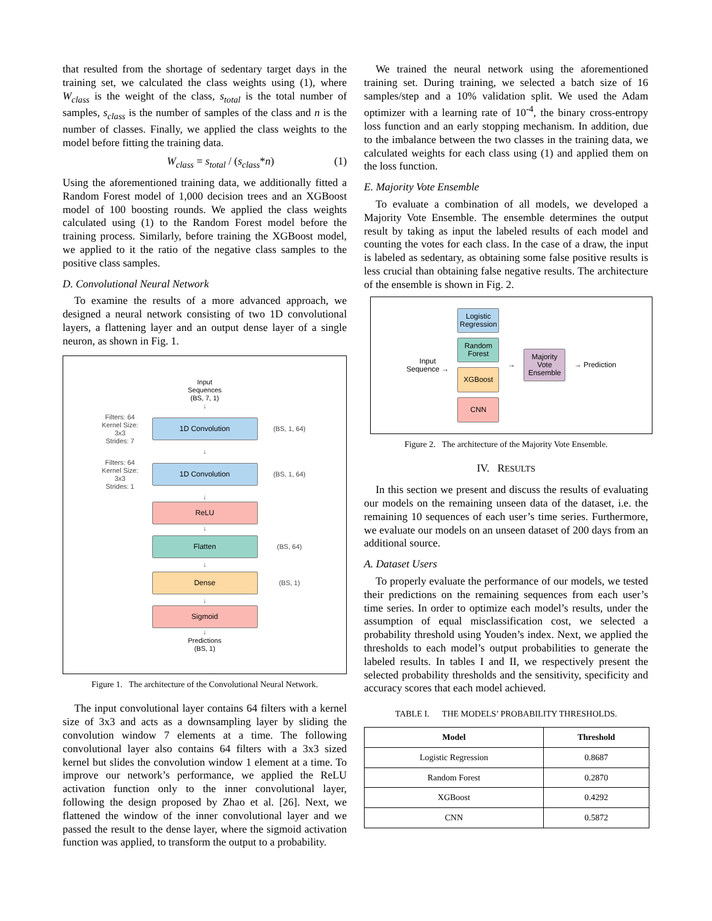that resulted from the shortage of sedentary target days in the training set, we calculated the class weights using (1), where W<sub>class</sub> is the weight of the class, s<sub>total</sub> is the total number of samples, s<sub>class</sub> is the number of samples of the class and n is the number of classes. Finally, we applied the class weights to the model before fitting the training data.
W<sub>class</sub> = s<sub>total</sub> / (s<sub>class</sub>*n) (1)
Using the aforementioned training data, we additionally fitted a Random Forest model of 1,000 decision trees and an XGBoost model of 100 boosting rounds. We applied the class weights calculated using (1) to the Random Forest model before the training process. Similarly, before training the XGBoost model, we applied to it the ratio of the negative class samples to the positive class samples.
D. Convolutional Neural Network
To examine the results of a more advanced approach, we designed a neural network consisting of two 1D convolutional layers, a flattening layer and an output dense layer of a single neuron, as shown in Fig. 1.
Input
Sequences
(BS, 7, 1)
↓
Filters: 64
Kernel Size: 3x3
Strides: 7
1D Convolution
(BS, 1, 64)
↓
Filters: 64
Kernel Size: 3x3
Strides: 1
1D Convolution
(BS, 1, 64)
↓
ReLU
↓
Flatten
(BS, 64)
↓
Dense
(BS, 1)
↓
Sigmoid
↓
Predictions
(BS, 1)
Figure 1. The architecture of the Convolutional Neural Network.
The input convolutional layer contains 64 filters with a kernel size of 3x3 and acts as a downsampling layer by sliding the convolution window 7 elements at a time. The following convolutional layer also contains 64 filters with a 3x3 sized kernel but slides the convolution window 1 element at a time. To improve our network’s performance, we applied the ReLU activation function only to the inner convolutional layer, following the design proposed by Zhao et al. [26]. Next, we flattened the window of the inner convolutional layer and we passed the result to the dense layer, where the sigmoid activation function was applied, to transform the output to a probability.
We trained the neural network using the aforementioned training set. During training, we selected a batch size of 16 samples/step and a 10% validation split. We used the Adam optimizer with a learning rate of 10<sup>-4</sup>, the binary cross-entropy loss function and an early stopping mechanism. In addition, due to the imbalance between the two classes in the training data, we calculated weights for each class using (1) and applied them on the loss function.
E. Majority Vote Ensemble
To evaluate a combination of all models, we developed a Majority Vote Ensemble. The ensemble determines the output result by taking as input the labeled results of each model and counting the votes for each class. In the case of a draw, the input is labeled as sedentary, as obtaining some false positive results is less crucial than obtaining false negative results. The architecture of the ensemble is shown in Fig. 2.
Input
Sequence →
Logistic Regression
Random Forest
XGBoost
CNN
→
Majority Vote Ensemble
→ Prediction
Figure 2. The architecture of the Majority Vote Ensemble.
IV. RESULTS
In this section we present and discuss the results of evaluating our models on the remaining unseen data of the dataset, i.e. the remaining 10 sequences of each user’s time series. Furthermore, we evaluate our models on an unseen dataset of 200 days from an additional source.
A. Dataset Users
To properly evaluate the performance of our models, we tested their predictions on the remaining sequences from each user’s time series. In order to optimize each model’s results, under the assumption of equal misclassification cost, we selected a probability threshold using Youden’s index. Next, we applied the thresholds to each model’s output probabilities to generate the labeled results. In tables I and II, we respectively present the selected probability thresholds and the sensitivity, specificity and accuracy scores that each model achieved.
TABLE I. THE MODELS’ PROBABILITY THRESHOLDS.
| Model | Threshold |
| --- | --- |
| Logistic Regression | 0.8687 |
| Random Forest | 0.2870 |
| XGBoost | 0.4292 |
| CNN | 0.5872 |